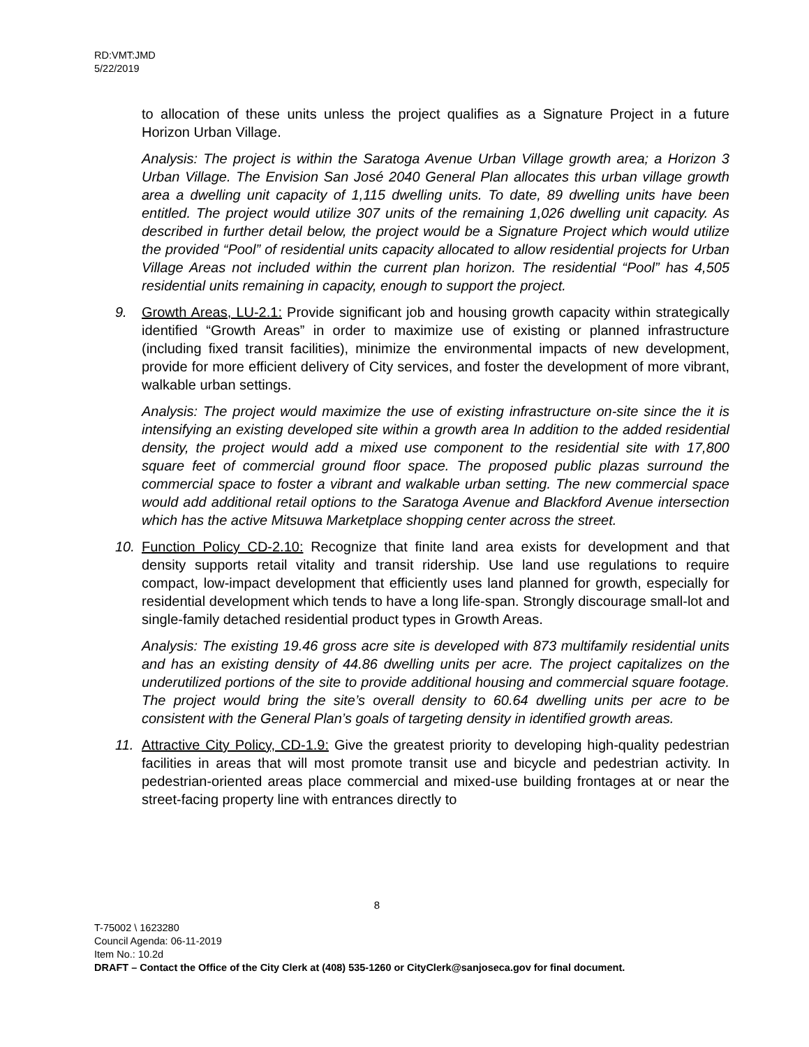RD:VMT:JMD
5/22/2019
to allocation of these units unless the project qualifies as a Signature Project in a future Horizon Urban Village.
Analysis: The project is within the Saratoga Avenue Urban Village growth area; a Horizon 3 Urban Village. The Envision San José 2040 General Plan allocates this urban village growth area a dwelling unit capacity of 1,115 dwelling units. To date, 89 dwelling units have been entitled. The project would utilize 307 units of the remaining 1,026 dwelling unit capacity. As described in further detail below, the project would be a Signature Project which would utilize the provided “Pool” of residential units capacity allocated to allow residential projects for Urban Village Areas not included within the current plan horizon. The residential “Pool” has 4,505 residential units remaining in capacity, enough to support the project.
9. Growth Areas, LU-2.1: Provide significant job and housing growth capacity within strategically identified “Growth Areas” in order to maximize use of existing or planned infrastructure (including fixed transit facilities), minimize the environmental impacts of new development, provide for more efficient delivery of City services, and foster the development of more vibrant, walkable urban settings.
Analysis: The project would maximize the use of existing infrastructure on-site since the it is intensifying an existing developed site within a growth area In addition to the added residential density, the project would add a mixed use component to the residential site with 17,800 square feet of commercial ground floor space. The proposed public plazas surround the commercial space to foster a vibrant and walkable urban setting. The new commercial space would add additional retail options to the Saratoga Avenue and Blackford Avenue intersection which has the active Mitsuwa Marketplace shopping center across the street.
10. Function Policy CD-2.10: Recognize that finite land area exists for development and that density supports retail vitality and transit ridership. Use land use regulations to require compact, low-impact development that efficiently uses land planned for growth, especially for residential development which tends to have a long life-span. Strongly discourage small-lot and single-family detached residential product types in Growth Areas.
Analysis: The existing 19.46 gross acre site is developed with 873 multifamily residential units and has an existing density of 44.86 dwelling units per acre. The project capitalizes on the underutilized portions of the site to provide additional housing and commercial square footage. The project would bring the site’s overall density to 60.64 dwelling units per acre to be consistent with the General Plan’s goals of targeting density in identified growth areas.
11. Attractive City Policy, CD-1.9: Give the greatest priority to developing high-quality pedestrian facilities in areas that will most promote transit use and bicycle and pedestrian activity. In pedestrian-oriented areas place commercial and mixed-use building frontages at or near the street-facing property line with entrances directly to
8
T-75002 \ 1623280
Council Agenda: 06-11-2019
Item No.: 10.2d
DRAFT – Contact the Office of the City Clerk at (408) 535-1260 or CityClerk@sanjoseca.gov for final document.